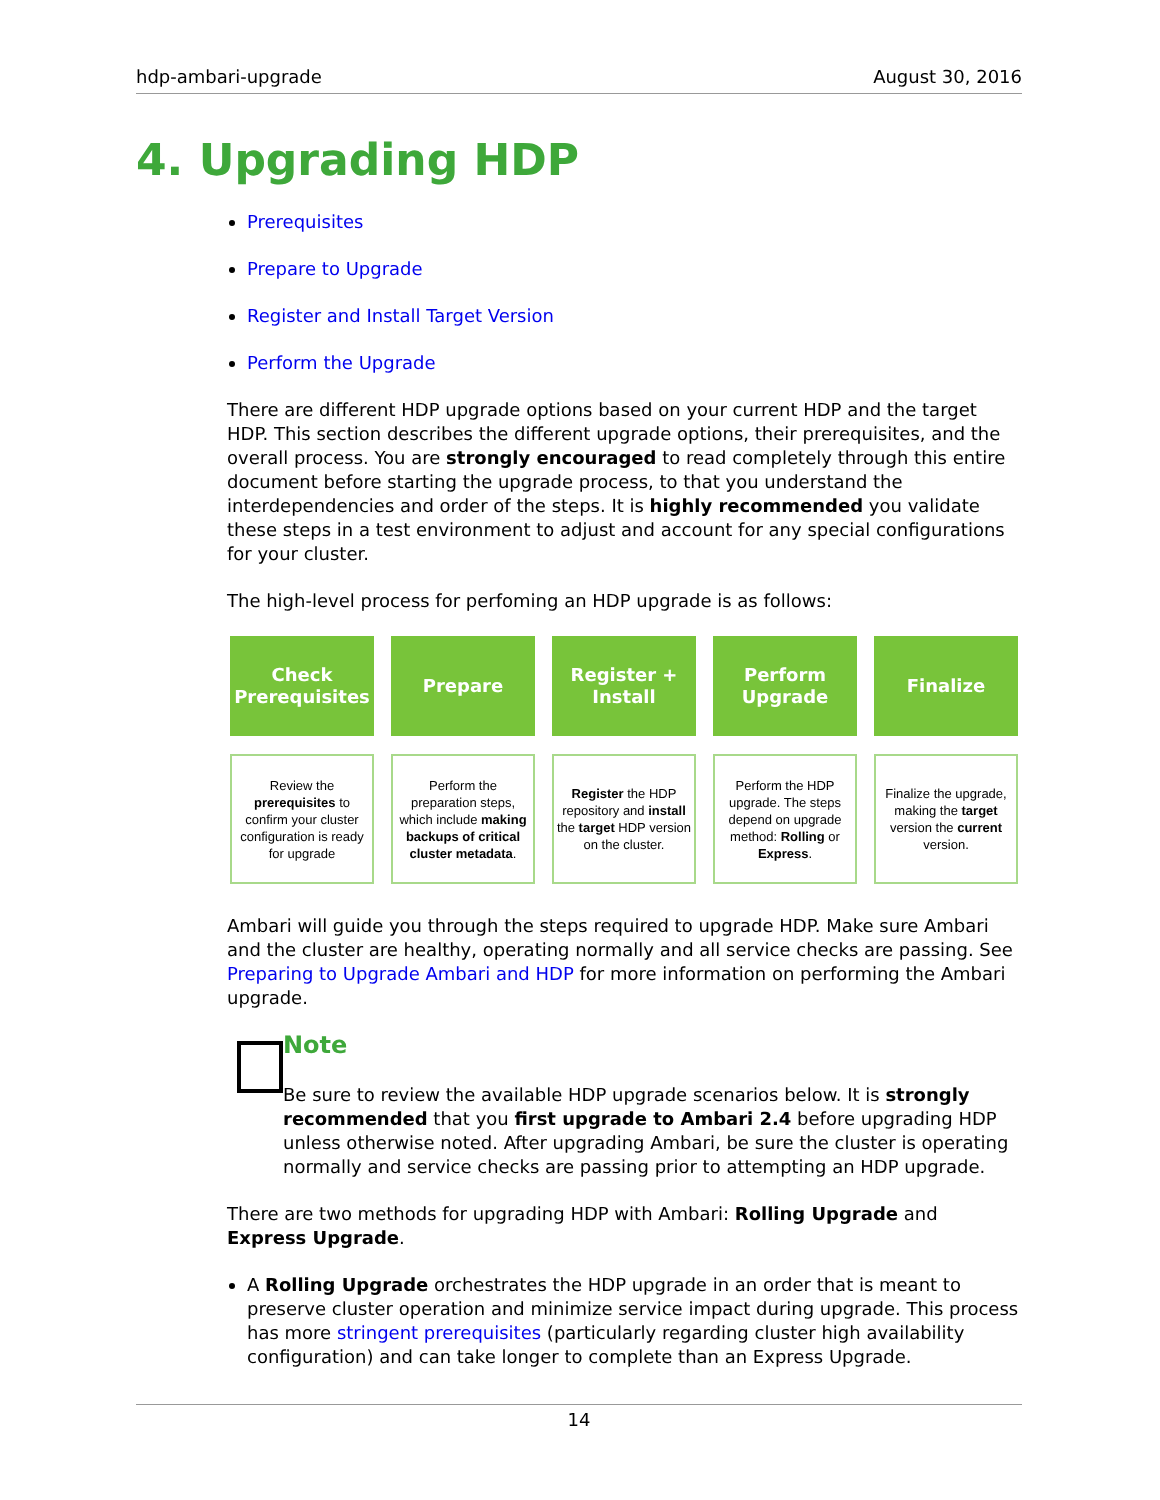hdp-ambari-upgrade August 30, 2016
4. Upgrading HDP
Prerequisites
Prepare to Upgrade
Register and Install Target Version
Perform the Upgrade
There are different HDP upgrade options based on your current HDP and the target HDP. This section describes the different upgrade options, their prerequisites, and the overall process. You are strongly encouraged to read completely through this entire document before starting the upgrade process, to that you understand the interdependencies and order of the steps. It is highly recommended you validate these steps in a test environment to adjust and account for any special configurations for your cluster.
The high-level process for perfoming an HDP upgrade is as follows:
Check
Prerequisites
Prepare
Register +
Install
Perform
Upgrade
Finalize
Review the prerequisites to confirm your cluster configuration is ready for upgrade
Perform the preparation steps, which include making backups of critical cluster metadata.
Register the HDP repository and install the target HDP version on the cluster.
Perform the HDP upgrade. The steps depend on upgrade method: Rolling or Express.
Finalize the upgrade, making the target version the current version.
Ambari will guide you through the steps required to upgrade HDP. Make sure Ambari and the cluster are healthy, operating normally and all service checks are passing. See Preparing to Upgrade Ambari and HDP for more information on performing the Ambari upgrade.
Note
Be sure to review the available HDP upgrade scenarios below. It is strongly recommended that you first upgrade to Ambari 2.4 before upgrading HDP unless otherwise noted. After upgrading Ambari, be sure the cluster is operating normally and service checks are passing prior to attempting an HDP upgrade.
There are two methods for upgrading HDP with Ambari: Rolling Upgrade and Express Upgrade.
A Rolling Upgrade orchestrates the HDP upgrade in an order that is meant to preserve cluster operation and minimize service impact during upgrade. This process has more stringent prerequisites (particularly regarding cluster high availability configuration) and can take longer to complete than an Express Upgrade.
14